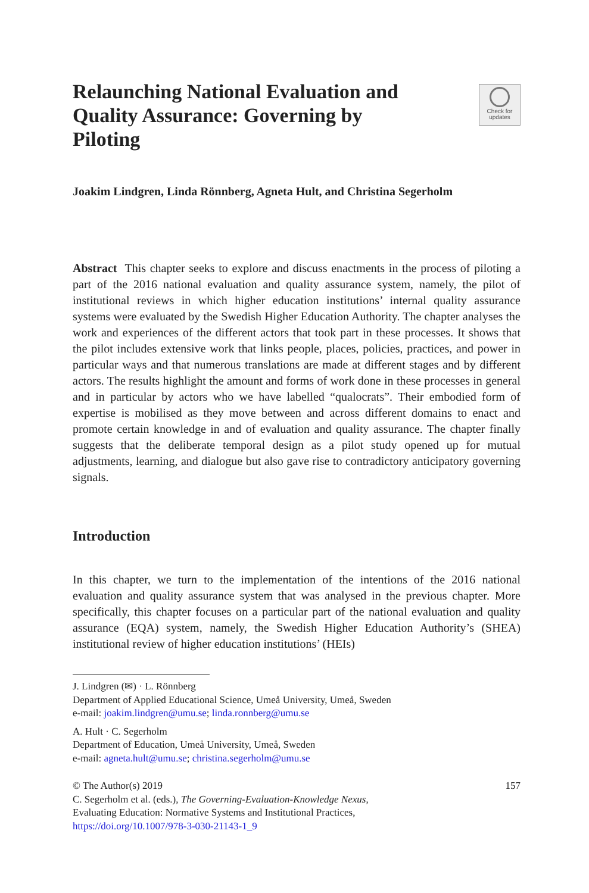Relaunching National Evaluation and Quality Assurance: Governing by Piloting
Check for
updates
Joakim Lindgren, Linda Rönnberg, Agneta Hult, and Christina Segerholm
Abstract This chapter seeks to explore and discuss enactments in the process of piloting a part of the 2016 national evaluation and quality assurance system, namely, the pilot of institutional reviews in which higher education institutions’ internal quality assurance systems were evaluated by the Swedish Higher Education Authority. The chapter analyses the work and experiences of the different actors that took part in these processes. It shows that the pilot includes extensive work that links people, places, policies, practices, and power in particular ways and that numerous translations are made at different stages and by different actors. The results highlight the amount and forms of work done in these processes in general and in particular by actors who we have labelled “qualocrats”. Their embodied form of expertise is mobilised as they move between and across different domains to enact and promote certain knowledge in and of evaluation and quality assurance. The chapter finally suggests that the deliberate temporal design as a pilot study opened up for mutual adjustments, learning, and dialogue but also gave rise to contradictory anticipatory governing signals.
Introduction
In this chapter, we turn to the implementation of the intentions of the 2016 national evaluation and quality assurance system that was analysed in the previous chapter. More specifically, this chapter focuses on a particular part of the national evaluation and quality assurance (EQA) system, namely, the Swedish Higher Education Authority’s (SHEA) institutional review of higher education institutions’ (HEIs)
J. Lindgren (✉) · L. Rönnberg
Department of Applied Educational Science, Umeå University, Umeå, Sweden
e-mail: joakim.lindgren@umu.se; linda.ronnberg@umu.se
A. Hult · C. Segerholm
Department of Education, Umeå University, Umeå, Sweden
e-mail: agneta.hult@umu.se; christina.segerholm@umu.se
157 © The Author(s) 2019
C. Segerholm et al. (eds.), The Governing-Evaluation-Knowledge Nexus,
Evaluating Education: Normative Systems and Institutional Practices,
https://doi.org/10.1007/978-3-030-21143-1_9